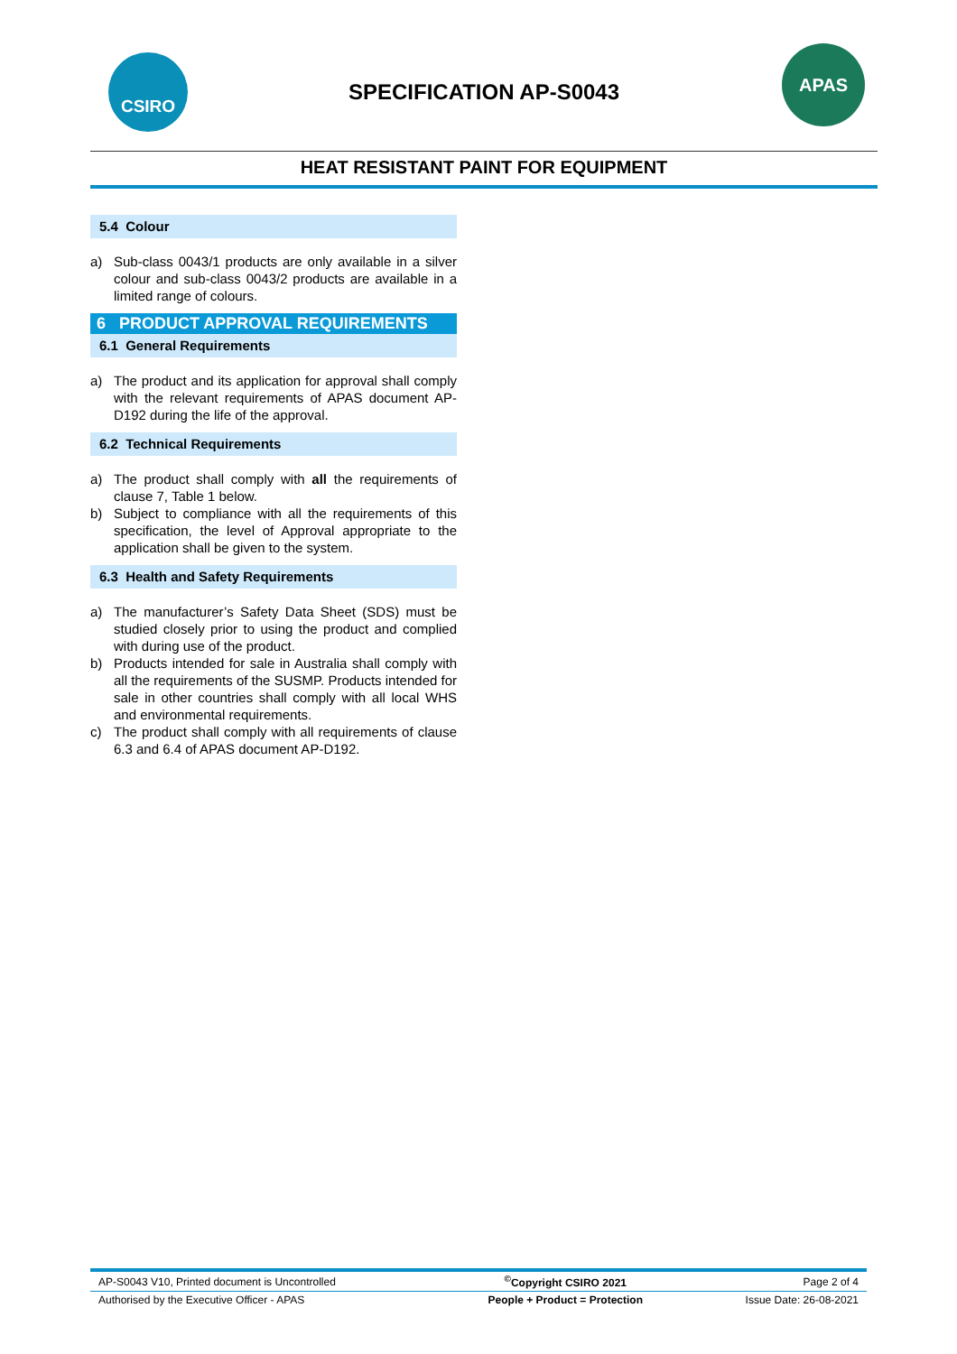CSIRO
SPECIFICATION AP-S0043
APAS
HEAT RESISTANT PAINT FOR EQUIPMENT
5.4 Colour
a) Sub-class 0043/1 products are only available in a silver colour and sub-class 0043/2 products are available in a limited range of colours.
6 PRODUCT APPROVAL REQUIREMENTS
6.1 General Requirements
a) The product and its application for approval shall comply with the relevant requirements of APAS document AP-D192 during the life of the approval.
6.2 Technical Requirements
a) The product shall comply with all the requirements of clause 7, Table 1 below.
b) Subject to compliance with all the requirements of this specification, the level of Approval appropriate to the application shall be given to the system.
6.3 Health and Safety Requirements
a) The manufacturer’s Safety Data Sheet (SDS) must be studied closely prior to using the product and complied with during use of the product.
b) Products intended for sale in Australia shall comply with all the requirements of the SUSMP. Products intended for sale in other countries shall comply with all local WHS and environmental requirements.
c) The product shall comply with all requirements of clause 6.3 and 6.4 of APAS document AP-D192.
| AP-S0043 V10, Printed document is Uncontrolled | <sup>©</sup>Copyright CSIRO 2021 | Page 2 of 4 |
| Authorised by the Executive Officer - APAS | People + Product = Protection | Issue Date: 26-08-2021 |